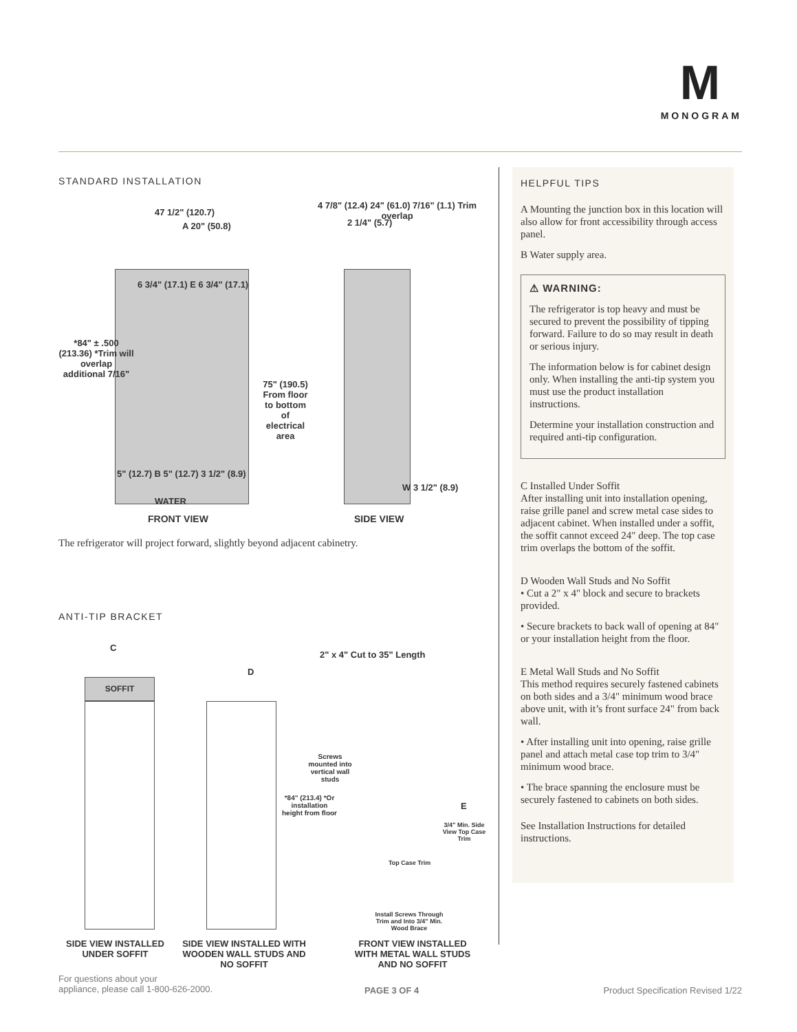M
MONOGRAM
STANDARD INSTALLATION
47 1/2" (120.7)
A 20" (50.8)
6 3/4" (17.1) E 6 3/4" (17.1)
*84" ± .500 (213.36) *Trim will overlap additional 7/16"
75" (190.5) From floor to bottom of electrical area
5" (12.7) B 5" (12.7) 3 1/2" (8.9)
WATER
FRONT VIEW
4 7/8" (12.4) 24" (61.0) 7/16" (1.1) Trim overlap
2 1/4" (5.7)
W 3 1/2" (8.9)
SIDE VIEW
The refrigerator will project forward, slightly beyond adjacent cabinetry.
ANTI-TIP BRACKET
C
SOFFIT
D
2" x 4" Cut to 35" Length
Screws mounted into vertical wall studs
*84" (213.4) *Or installation height from floor
E
3/4" Min. Side View Top Case Trim
Top Case Trim
Install Screws Through Trim and Into 3/4" Min. Wood Brace
SIDE VIEW INSTALLED UNDER SOFFIT
SIDE VIEW INSTALLED WITH WOODEN WALL STUDS AND NO SOFFIT
FRONT VIEW INSTALLED WITH METAL WALL STUDS AND NO SOFFIT
HELPFUL TIPS
A Mounting the junction box in this location will also allow for front accessibility through access panel.
B Water supply area.
⚠ WARNING:
The refrigerator is top heavy and must be secured to prevent the possibility of tipping forward. Failure to do so may result in death or serious injury.
The information below is for cabinet design only. When installing the anti-tip system you must use the product installation instructions.
Determine your installation construction and required anti-tip configuration.
C Installed Under Soffit
After installing unit into installation opening, raise grille panel and screw metal case sides to adjacent cabinet. When installed under a soffit, the soffit cannot exceed 24" deep. The top case trim overlaps the bottom of the soffit.
D Wooden Wall Studs and No Soffit
• Cut a 2" x 4" block and secure to brackets provided.
• Secure brackets to back wall of opening at 84" or your installation height from the floor.
E Metal Wall Studs and No Soffit
This method requires securely fastened cabinets on both sides and a 3/4" minimum wood brace above unit, with it’s front surface 24" from back wall.
• After installing unit into opening, raise grille panel and attach metal case top trim to 3/4" minimum wood brace.
• The brace spanning the enclosure must be securely fastened to cabinets on both sides.
See Installation Instructions for detailed instructions.
For questions about your
appliance, please call 1-800-626-2000.
PAGE 3 OF 4
Product Specification Revised 1/22